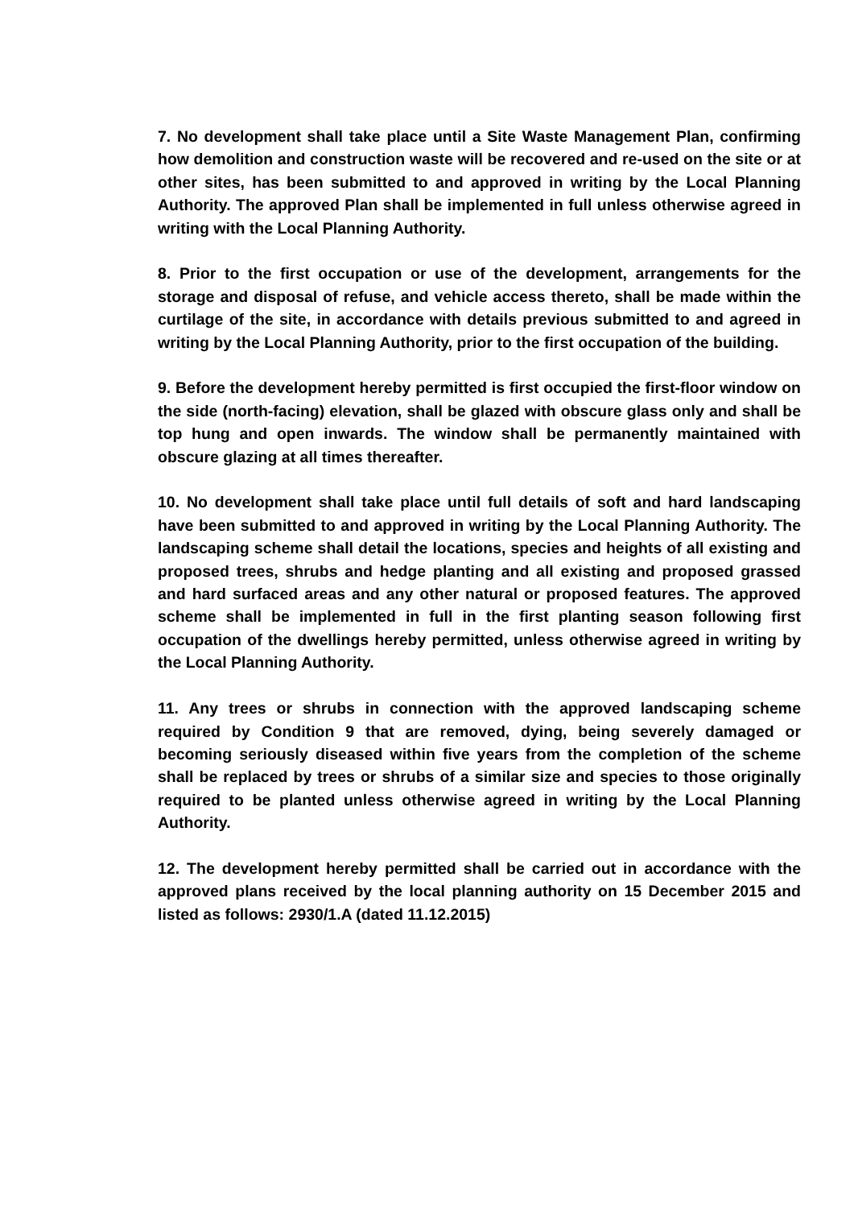7. No development shall take place until a Site Waste Management Plan, confirming how demolition and construction waste will be recovered and re-used on the site or at other sites, has been submitted to and approved in writing by the Local Planning Authority. The approved Plan shall be implemented in full unless otherwise agreed in writing with the Local Planning Authority.
8. Prior to the first occupation or use of the development, arrangements for the storage and disposal of refuse, and vehicle access thereto, shall be made within the curtilage of the site, in accordance with details previous submitted to and agreed in writing by the Local Planning Authority, prior to the first occupation of the building.
9. Before the development hereby permitted is first occupied the first-floor window on the side (north-facing) elevation, shall be glazed with obscure glass only and shall be top hung and open inwards. The window shall be permanently maintained with obscure glazing at all times thereafter.
10. No development shall take place until full details of soft and hard landscaping have been submitted to and approved in writing by the Local Planning Authority. The landscaping scheme shall detail the locations, species and heights of all existing and proposed trees, shrubs and hedge planting and all existing and proposed grassed and hard surfaced areas and any other natural or proposed features. The approved scheme shall be implemented in full in the first planting season following first occupation of the dwellings hereby permitted, unless otherwise agreed in writing by the Local Planning Authority.
11. Any trees or shrubs in connection with the approved landscaping scheme required by Condition 9 that are removed, dying, being severely damaged or becoming seriously diseased within five years from the completion of the scheme shall be replaced by trees or shrubs of a similar size and species to those originally required to be planted unless otherwise agreed in writing by the Local Planning Authority.
12. The development hereby permitted shall be carried out in accordance with the approved plans received by the local planning authority on 15 December 2015 and listed as follows: 2930/1.A (dated 11.12.2015)